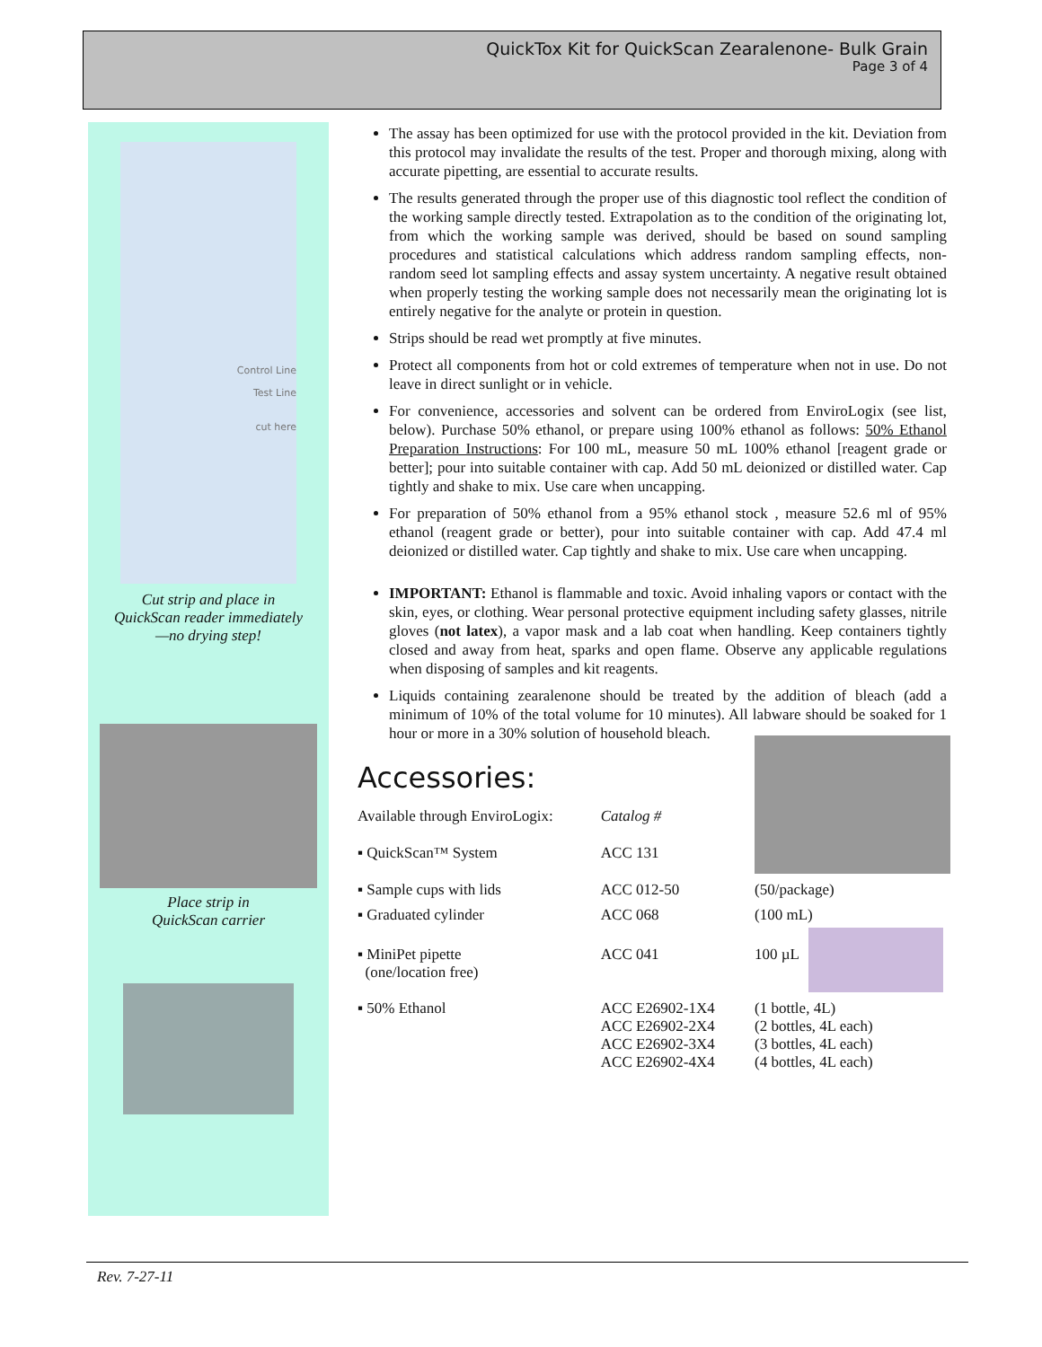QuickTox Kit for QuickScan Zearalenone- Bulk Grain
Page 3 of 4
Control Line
Test Line
cut here
Cut strip and place in
QuickScan reader immediately
—no drying step!
Place strip in
QuickScan carrier
The assay has been optimized for use with the protocol provided in the kit. Deviation from this protocol may invalidate the results of the test. Proper and thorough mixing, along with accurate pipetting, are essential to accurate results.
The results generated through the proper use of this diagnostic tool reflect the condition of the working sample directly tested. Extrapolation as to the condition of the originating lot, from which the working sample was derived, should be based on sound sampling procedures and statistical calculations which address random sampling effects, non-random seed lot sampling effects and assay system uncertainty. A negative result obtained when properly testing the working sample does not necessarily mean the originating lot is entirely negative for the analyte or protein in question.
Strips should be read wet promptly at five minutes.
Protect all components from hot or cold extremes of temperature when not in use. Do not leave in direct sunlight or in vehicle.
For convenience, accessories and solvent can be ordered from EnviroLogix (see list, below). Purchase 50% ethanol, or prepare using 100% ethanol as follows: 50% Ethanol Preparation Instructions: For 100 mL, measure 50 mL 100% ethanol [reagent grade or better]; pour into suitable container with cap. Add 50 mL deionized or distilled water. Cap tightly and shake to mix. Use care when uncapping.
For preparation of 50% ethanol from a 95% ethanol stock , measure 52.6 ml of 95% ethanol (reagent grade or better), pour into suitable container with cap. Add 47.4 ml deionized or distilled water. Cap tightly and shake to mix. Use care when uncapping.
IMPORTANT: Ethanol is flammable and toxic. Avoid inhaling vapors or contact with the skin, eyes, or clothing. Wear personal protective equipment including safety glasses, nitrile gloves (not latex), a vapor mask and a lab coat when handling. Keep containers tightly closed and away from heat, sparks and open flame. Observe any applicable regulations when disposing of samples and kit reagents.
Liquids containing zearalenone should be treated by the addition of bleach (add a minimum of 10% of the total volume for 10 minutes). All labware should be soaked for 1 hour or more in a 30% solution of household bleach.
Accessories:
| Available through EnviroLogix: | Catalog # | |
| ▪ QuickScan™ System | ACC 131 | |
| ▪ Sample cups with lids | ACC 012-50 | (50/package) |
| ▪ Graduated cylinder | ACC 068 | (100 mL) |
| ▪ MiniPet pipette (one/location free) | ACC 041 | 100 µL |
| ▪ 50% Ethanol | ACC E26902-1X4 ACC E26902-2X4 ACC E26902-3X4 ACC E26902-4X4 | (1 bottle, 4L) (2 bottles, 4L each) (3 bottles, 4L each) (4 bottles, 4L each) |
Rev. 7-27-11